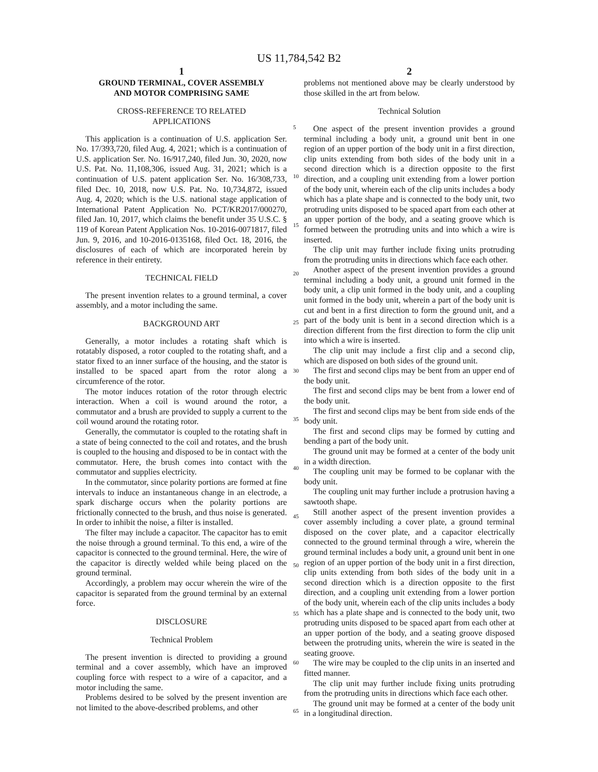US 11,784,542 B2
1
GROUND TERMINAL, COVER ASSEMBLY
AND MOTOR COMPRISING SAME
CROSS-REFERENCE TO RELATED
APPLICATIONS
This application is a continuation of U.S. application Ser. No. 17/393,720, filed Aug. 4, 2021; which is a continuation of U.S. application Ser. No. 16/917,240, filed Jun. 30, 2020, now U.S. Pat. No. 11,108,306, issued Aug. 31, 2021; which is a continuation of U.S. patent application Ser. No. 16/308,733, filed Dec. 10, 2018, now U.S. Pat. No. 10,734,872, issued Aug. 4, 2020; which is the U.S. national stage application of International Patent Application No. PCT/KR2017/000270, filed Jan. 10, 2017, which claims the benefit under 35 U.S.C. § 119 of Korean Patent Application Nos. 10-2016-0071817, filed Jun. 9, 2016, and 10-2016-0135168, filed Oct. 18, 2016, the disclosures of each of which are incorporated herein by reference in their entirety.
TECHNICAL FIELD
The present invention relates to a ground terminal, a cover assembly, and a motor including the same.
BACKGROUND ART
Generally, a motor includes a rotating shaft which is rotatably disposed, a rotor coupled to the rotating shaft, and a stator fixed to an inner surface of the housing, and the stator is installed to be spaced apart from the rotor along a circumference of the rotor.
The motor induces rotation of the rotor through electric interaction. When a coil is wound around the rotor, a commutator and a brush are provided to supply a current to the coil wound around the rotating rotor.
Generally, the commutator is coupled to the rotating shaft in a state of being connected to the coil and rotates, and the brush is coupled to the housing and disposed to be in contact with the commutator. Here, the brush comes into contact with the commutator and supplies electricity.
In the commutator, since polarity portions are formed at fine intervals to induce an instantaneous change in an electrode, a spark discharge occurs when the polarity portions are frictionally connected to the brush, and thus noise is generated. In order to inhibit the noise, a filter is installed.
The filter may include a capacitor. The capacitor has to emit the noise through a ground terminal. To this end, a wire of the capacitor is connected to the ground terminal. Here, the wire of the capacitor is directly welded while being placed on the ground terminal.
Accordingly, a problem may occur wherein the wire of the capacitor is separated from the ground terminal by an external force.
DISCLOSURE
Technical Problem
The present invention is directed to providing a ground terminal and a cover assembly, which have an improved coupling force with respect to a wire of a capacitor, and a motor including the same.
Problems desired to be solved by the present invention are not limited to the above-described problems, and other
2
problems not mentioned above may be clearly understood by those skilled in the art from below.
Technical Solution
One aspect of the present invention provides a ground terminal including a body unit, a ground unit bent in one region of an upper portion of the body unit in a first direction, clip units extending from both sides of the body unit in a second direction which is a direction opposite to the first direction, and a coupling unit extending from a lower portion of the body unit, wherein each of the clip units includes a body which has a plate shape and is connected to the body unit, two protruding units disposed to be spaced apart from each other at an upper portion of the body, and a seating groove which is formed between the protruding units and into which a wire is inserted.
The clip unit may further include fixing units protruding from the protruding units in directions which face each other.
Another aspect of the present invention provides a ground terminal including a body unit, a ground unit formed in the body unit, a clip unit formed in the body unit, and a coupling unit formed in the body unit, wherein a part of the body unit is cut and bent in a first direction to form the ground unit, and a part of the body unit is bent in a second direction which is a direction different from the first direction to form the clip unit into which a wire is inserted.
The clip unit may include a first clip and a second clip, which are disposed on both sides of the ground unit.
The first and second clips may be bent from an upper end of the body unit.
The first and second clips may be bent from a lower end of the body unit.
The first and second clips may be bent from side ends of the body unit.
The first and second clips may be formed by cutting and bending a part of the body unit.
The ground unit may be formed at a center of the body unit in a width direction.
The coupling unit may be formed to be coplanar with the body unit.
The coupling unit may further include a protrusion having a sawtooth shape.
Still another aspect of the present invention provides a cover assembly including a cover plate, a ground terminal disposed on the cover plate, and a capacitor electrically connected to the ground terminal through a wire, wherein the ground terminal includes a body unit, a ground unit bent in one region of an upper portion of the body unit in a first direction, clip units extending from both sides of the body unit in a second direction which is a direction opposite to the first direction, and a coupling unit extending from a lower portion of the body unit, wherein each of the clip units includes a body which has a plate shape and is connected to the body unit, two protruding units disposed to be spaced apart from each other at an upper portion of the body, and a seating groove disposed between the protruding units, wherein the wire is seated in the seating groove.
The wire may be coupled to the clip units in an inserted and fitted manner.
The clip unit may further include fixing units protruding from the protruding units in directions which face each other.
The ground unit may be formed at a center of the body unit in a longitudinal direction.
5
10
15
20
25
30
35
40
45
50
55
60
65